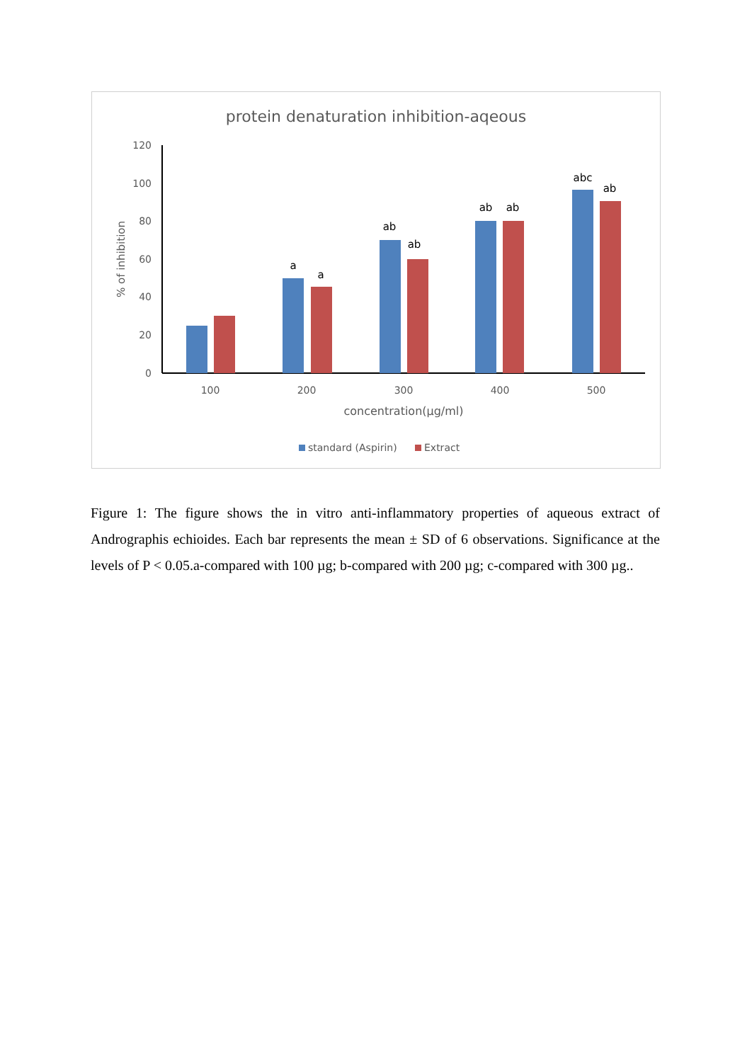protein denaturation inhibition-aqeous
120
100
80
60
40
20
0
% of inhibition
a
a
ab
ab
ab
ab
abc
ab
100
200
300
400
500
concentration(µg/ml)
standard (Aspirin)
Extract
Figure 1: The figure shows the in vitro anti-inflammatory properties of aqueous extract of Andrographis echioides. Each bar represents the mean ± SD of 6 observations. Significance at the levels of P < 0.05.a-compared with 100 µg; b-compared with 200 µg; c-compared with 300 µg..